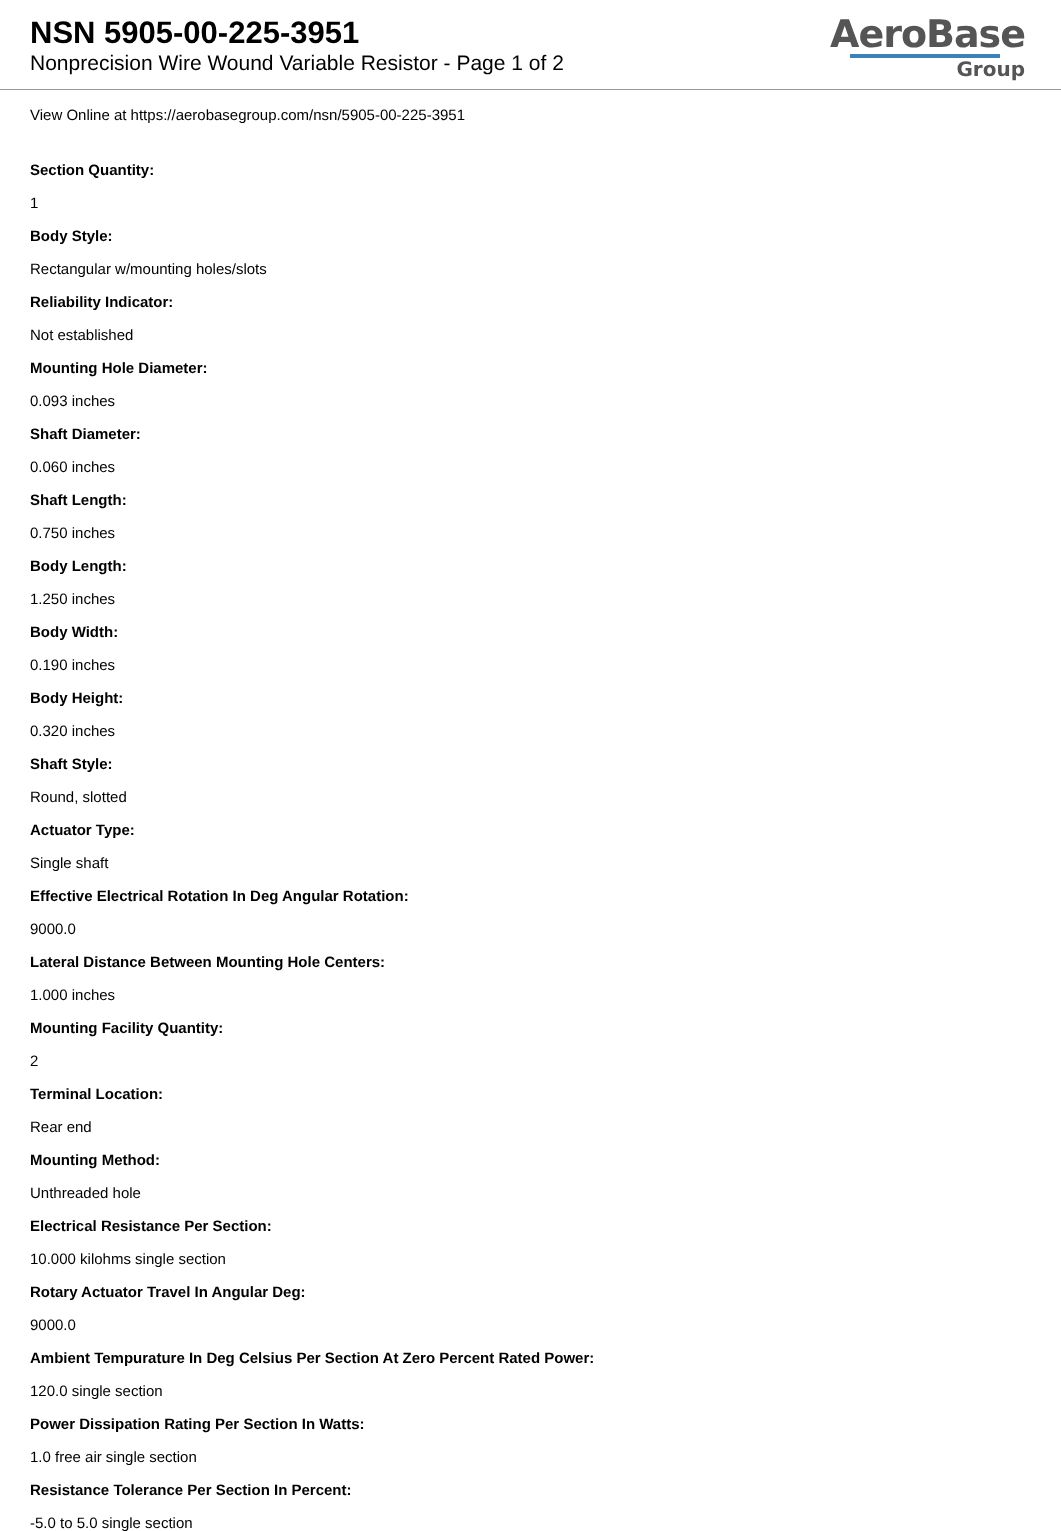NSN 5905-00-225-3951
Nonprecision Wire Wound Variable Resistor - Page 1 of 2
AeroBase
Group
View Online at https://aerobasegroup.com/nsn/5905-00-225-3951
Section Quantity:
1
Body Style:
Rectangular w/mounting holes/slots
Reliability Indicator:
Not established
Mounting Hole Diameter:
0.093 inches
Shaft Diameter:
0.060 inches
Shaft Length:
0.750 inches
Body Length:
1.250 inches
Body Width:
0.190 inches
Body Height:
0.320 inches
Shaft Style:
Round, slotted
Actuator Type:
Single shaft
Effective Electrical Rotation In Deg Angular Rotation:
9000.0
Lateral Distance Between Mounting Hole Centers:
1.000 inches
Mounting Facility Quantity:
2
Terminal Location:
Rear end
Mounting Method:
Unthreaded hole
Electrical Resistance Per Section:
10.000 kilohms single section
Rotary Actuator Travel In Angular Deg:
9000.0
Ambient Tempurature In Deg Celsius Per Section At Zero Percent Rated Power:
120.0 single section
Power Dissipation Rating Per Section In Watts:
1.0 free air single section
Resistance Tolerance Per Section In Percent:
-5.0 to 5.0 single section